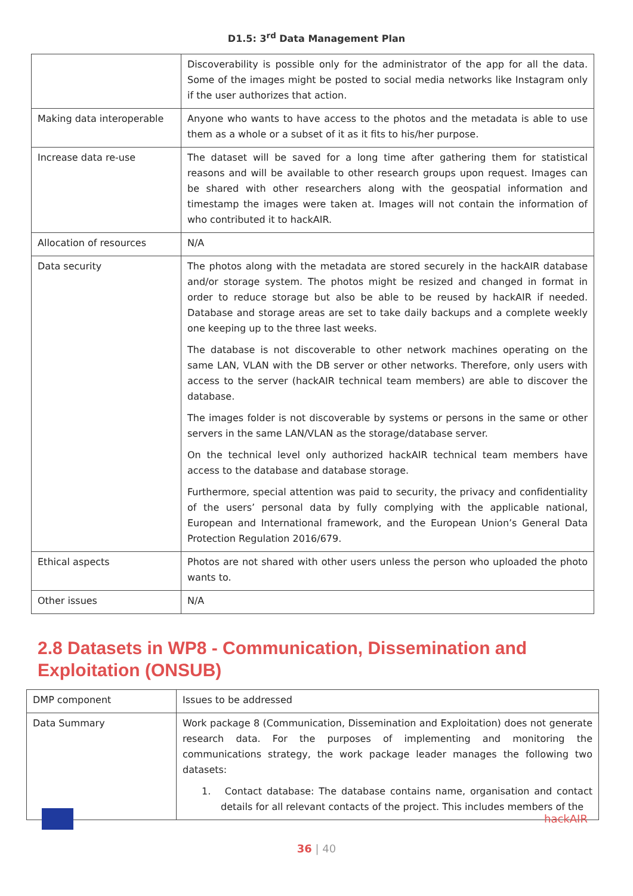D1.5: 3<sup>rd</sup> Data Management Plan
| | Discoverability is possible only for the administrator of the app for all the data. Some of the images might be posted to social media networks like Instagram only if the user authorizes that action. |
| Making data interoperable | Anyone who wants to have access to the photos and the metadata is able to use them as a whole or a subset of it as it fits to his/her purpose. |
| Increase data re-use | The dataset will be saved for a long time after gathering them for statistical reasons and will be available to other research groups upon request. Images can be shared with other researchers along with the geospatial information and timestamp the images were taken at. Images will not contain the information of who contributed it to hackAIR. |
| Allocation of resources | N/A |
| Data security | The photos along with the metadata are stored securely in the hackAIR database and/or storage system. The photos might be resized and changed in format in order to reduce storage but also be able to be reused by hackAIR if needed. Database and storage areas are set to take daily backups and a complete weekly one keeping up to the three last weeks. The database is not discoverable to other network machines operating on the same LAN, VLAN with the DB server or other networks. Therefore, only users with access to the server (hackAIR technical team members) are able to discover the database. The images folder is not discoverable by systems or persons in the same or other servers in the same LAN/VLAN as the storage/database server. On the technical level only authorized hackAIR technical team members have access to the database and database storage. Furthermore, special attention was paid to security, the privacy and confidentiality of the users’ personal data by fully complying with the applicable national, European and International framework, and the European Union’s General Data Protection Regulation 2016/679. |
| Ethical aspects | Photos are not shared with other users unless the person who uploaded the photo wants to. |
| Other issues | N/A |
2.8 Datasets in WP8 - Communication, Dissemination and Exploitation (ONSUB)
| DMP component | Issues to be addressed |
| Data Summary | Work package 8 (Communication, Dissemination and Exploitation) does not generate research data. For the purposes of implementing and monitoring the communications strategy, the work package leader manages the following two datasets: 1. Contact database: The database contains name, organisation and contact details for all relevant contacts of the project. This includes members of the |
hackAIR
36 | 40